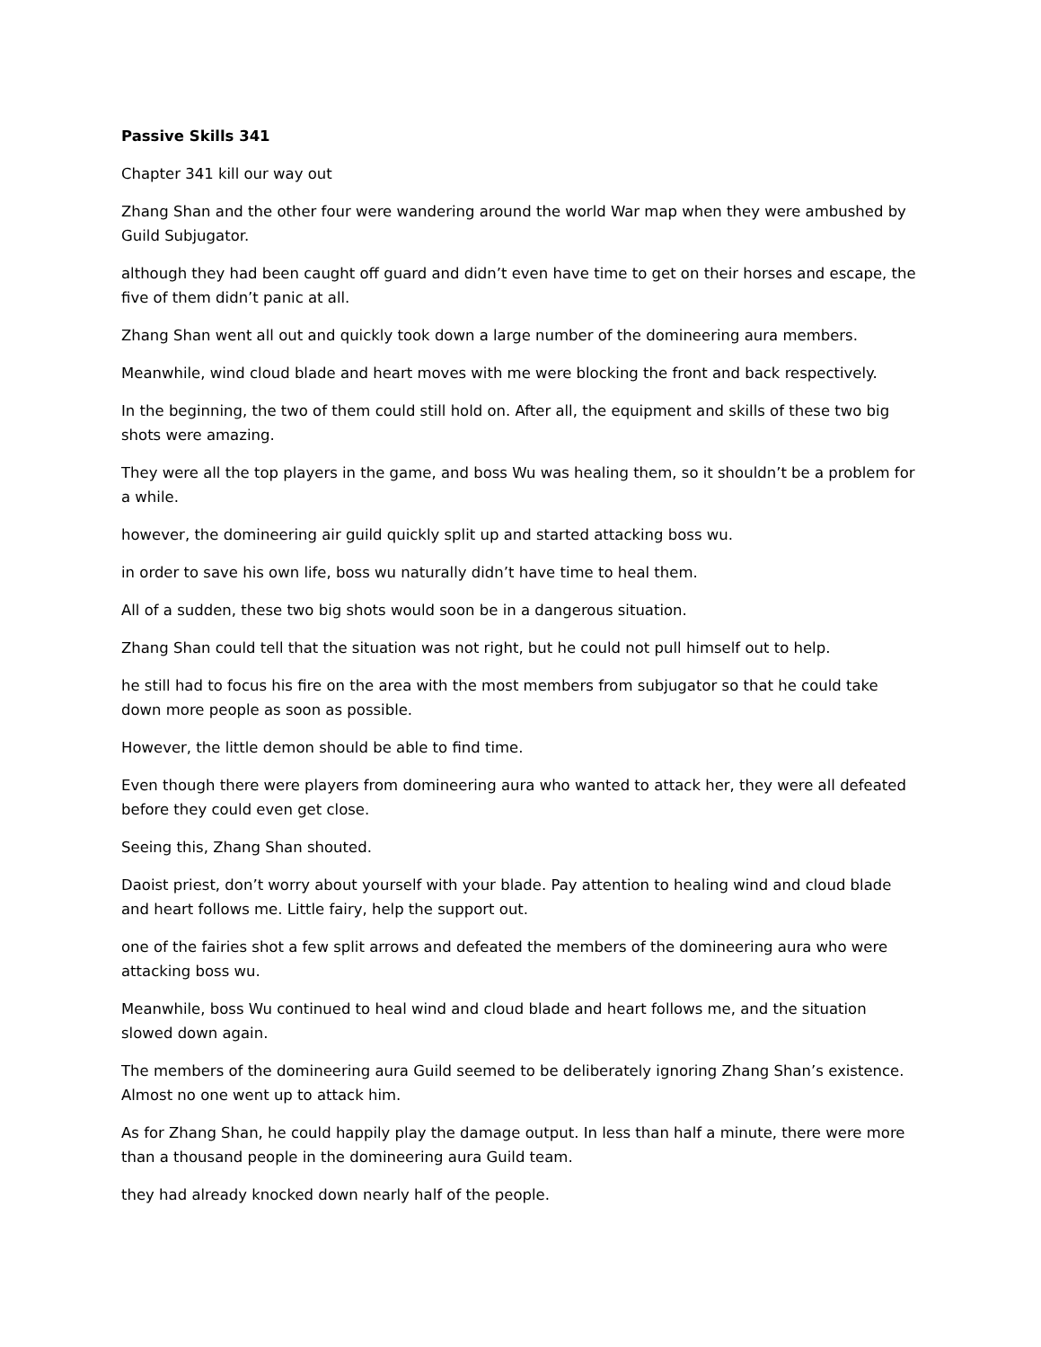Passive Skills 341
Chapter 341 kill our way out
Zhang Shan and the other four were wandering around the world War map when they were ambushed by Guild Subjugator.
although they had been caught off guard and didn’t even have time to get on their horses and escape, the five of them didn’t panic at all.
Zhang Shan went all out and quickly took down a large number of the domineering aura members.
Meanwhile, wind cloud blade and heart moves with me were blocking the front and back respectively.
In the beginning, the two of them could still hold on. After all, the equipment and skills of these two big shots were amazing.
They were all the top players in the game, and boss Wu was healing them, so it shouldn’t be a problem for a while.
however, the domineering air guild quickly split up and started attacking boss wu.
in order to save his own life, boss wu naturally didn’t have time to heal them.
All of a sudden, these two big shots would soon be in a dangerous situation.
Zhang Shan could tell that the situation was not right, but he could not pull himself out to help.
he still had to focus his fire on the area with the most members from subjugator so that he could take down more people as soon as possible.
However, the little demon should be able to find time.
Even though there were players from domineering aura who wanted to attack her, they were all defeated before they could even get close.
Seeing this, Zhang Shan shouted.
Daoist priest, don’t worry about yourself with your blade. Pay attention to healing wind and cloud blade and heart follows me. Little fairy, help the support out.
one of the fairies shot a few split arrows and defeated the members of the domineering aura who were attacking boss wu.
Meanwhile, boss Wu continued to heal wind and cloud blade and heart follows me, and the situation slowed down again.
The members of the domineering aura Guild seemed to be deliberately ignoring Zhang Shan’s existence. Almost no one went up to attack him.
As for Zhang Shan, he could happily play the damage output. In less than half a minute, there were more than a thousand people in the domineering aura Guild team.
they had already knocked down nearly half of the people.